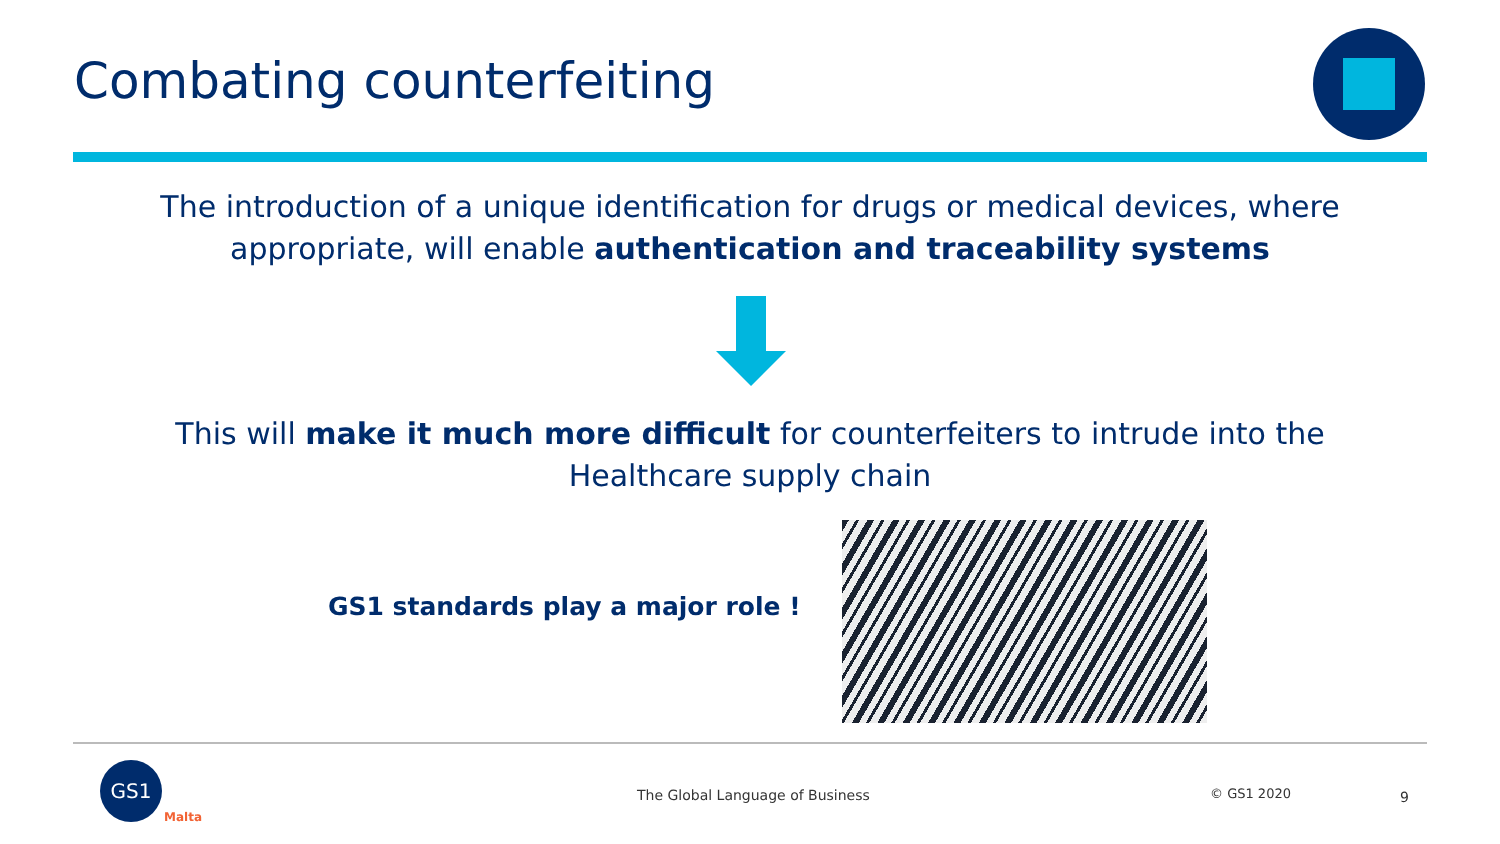Combating counterfeiting
The introduction of a unique identification for drugs or medical devices, where appropriate, will enable authentication and traceability systems
This will make it much more difficult for counterfeiters to intrude into the Healthcare supply chain
GS1 standards play a major role !
GS1
Malta
The Global Language of Business
© GS1 2020 9